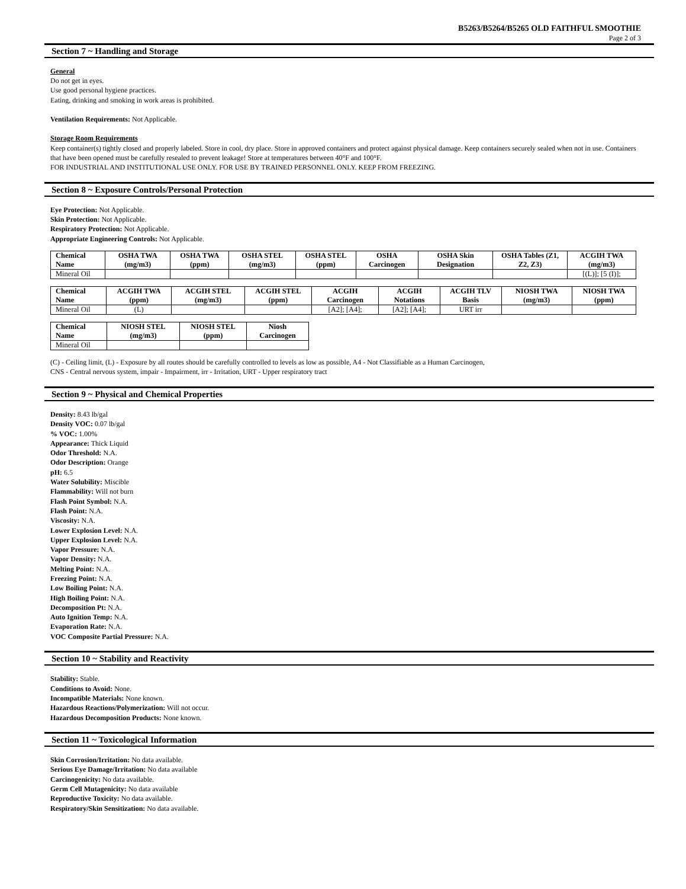B5263/B5264/B5265 OLD FAITHFUL SMOOTHIE
Page 2 of 3
Section 7 ~ Handling and Storage
General
Do not get in eyes.
Use good personal hygiene practices.
Eating, drinking and smoking in work areas is prohibited.
Ventilation Requirements: Not Applicable.
Storage Room Requirements
Keep container(s) tightly closed and properly labeled. Store in cool, dry place. Store in approved containers and protect against physical damage. Keep containers securely sealed when not in use. Containers that have been opened must be carefully resealed to prevent leakage! Store at temperatures between 40°F and 100°F.
FOR INDUSTRIAL AND INSTITUTIONAL USE ONLY. FOR USE BY TRAINED PERSONNEL ONLY. KEEP FROM FREEZING.
Section 8 ~ Exposure Controls/Personal Protection
Eye Protection: Not Applicable.
Skin Protection: Not Applicable.
Respiratory Protection: Not Applicable.
Appropriate Engineering Controls: Not Applicable.
| Chemical Name | OSHA TWA (mg/m3) | OSHA TWA (ppm) | OSHA STEL (mg/m3) | OSHA STEL (ppm) | OSHA Carcinogen | OSHA Skin Designation | OSHA Tables (Z1, Z2, Z3) | ACGIH TWA (mg/m3) |
| --- | --- | --- | --- | --- | --- | --- | --- | --- |
| Mineral Oil | | | | | | | | [(L)]; [5 (I)]; |
| Chemical Name | ACGIH TWA (ppm) | ACGIH STEL (mg/m3) | ACGIH STEL (ppm) | ACGIH Carcinogen | ACGIH Notations | ACGIH TLV Basis | NIOSH TWA (mg/m3) | NIOSH TWA (ppm) |
| --- | --- | --- | --- | --- | --- | --- | --- | --- |
| Mineral Oil | (L) | | | [A2]; [A4]; | [A2]; [A4]; | URT irr | | |
| Chemical Name | NIOSH STEL (mg/m3) | NIOSH STEL (ppm) | Niosh Carcinogen |
| --- | --- | --- | --- |
| Mineral Oil | | | |
(C) - Ceiling limit, (L) - Exposure by all routes should be carefully controlled to levels as low as possible, A4 - Not Classifiable as a Human Carcinogen,
CNS - Central nervous system, impair - Impairment, irr - Irritation, URT - Upper respiratory tract
Section 9 ~ Physical and Chemical Properties
Density: 8.43 lb/gal
Density VOC: 0.07 lb/gal
% VOC: 1.00%
Appearance: Thick Liquid
Odor Threshold: N.A.
Odor Description: Orange
pH: 6.5
Water Solubility: Miscible
Flammability: Will not burn
Flash Point Symbol: N.A.
Flash Point: N.A.
Viscosity: N.A.
Lower Explosion Level: N.A.
Upper Explosion Level: N.A.
Vapor Pressure: N.A.
Vapor Density: N.A.
Melting Point: N.A.
Freezing Point: N.A.
Low Boiling Point: N.A.
High Boiling Point: N.A.
Decomposition Pt: N.A.
Auto Ignition Temp: N.A.
Evaporation Rate: N.A.
VOC Composite Partial Pressure: N.A.
Section 10 ~ Stability and Reactivity
Stability: Stable.
Conditions to Avoid: None.
Incompatible Materials: None known.
Hazardous Reactions/Polymerization: Will not occur.
Hazardous Decomposition Products: None known.
Section 11 ~ Toxicological Information
Skin Corrosion/Irritation: No data available.
Serious Eye Damage/Irritation: No data available
Carcinogenicity: No data available.
Germ Cell Mutagenicity: No data available
Reproductive Toxicity: No data available.
Respiratory/Skin Sensitization: No data available.